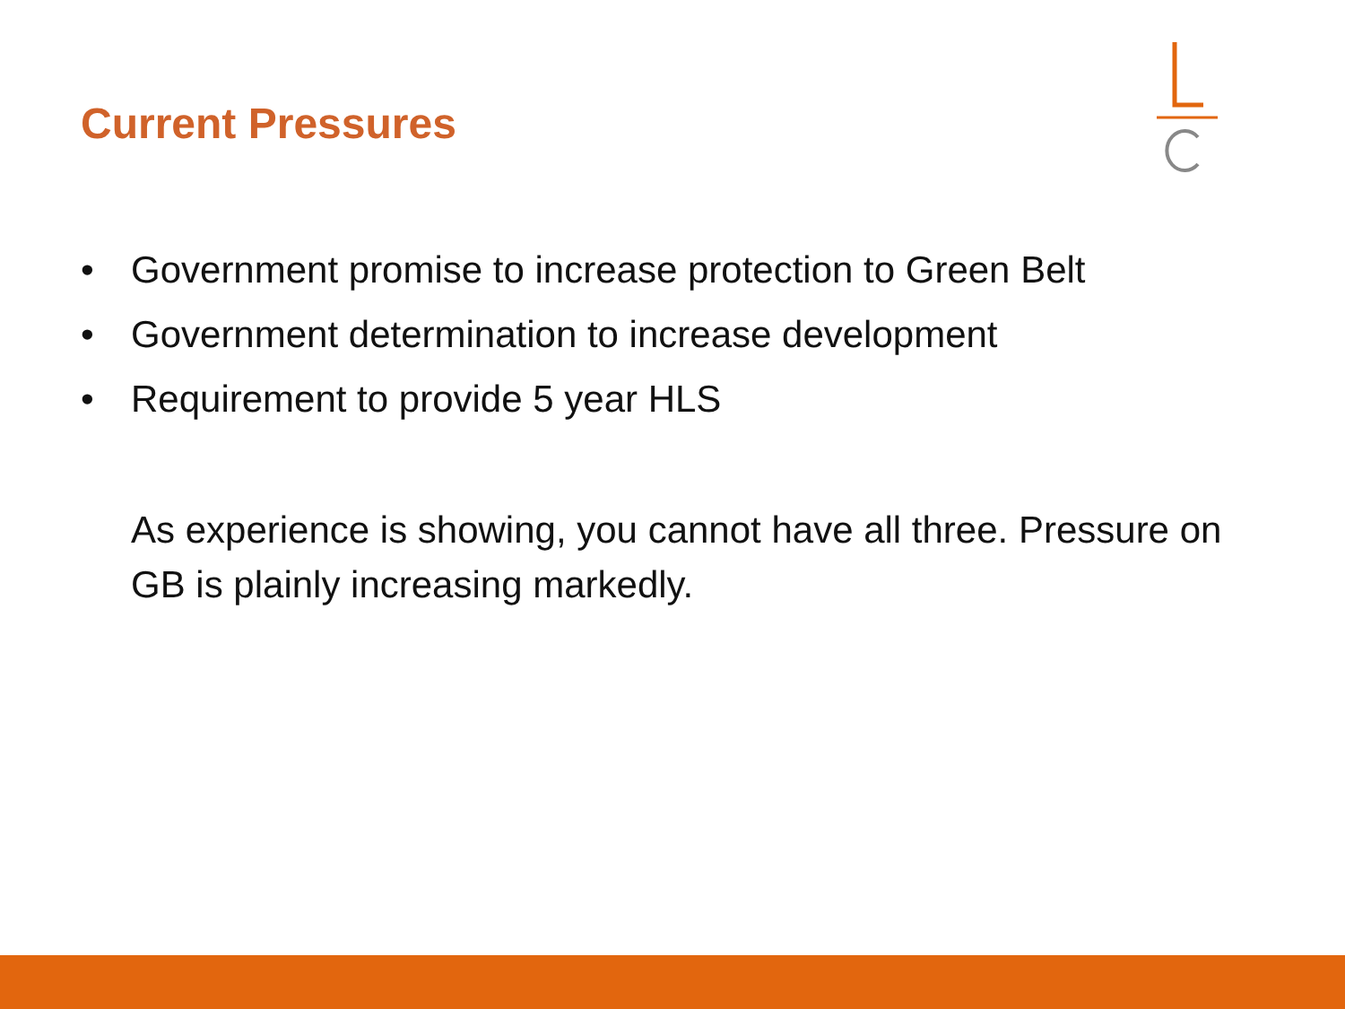Current Pressures
• Government promise to increase protection to Green Belt
• Government determination to increase development
• Requirement to provide 5 year HLS
As experience is showing, you cannot have all three. Pressure on GB is plainly increasing markedly.